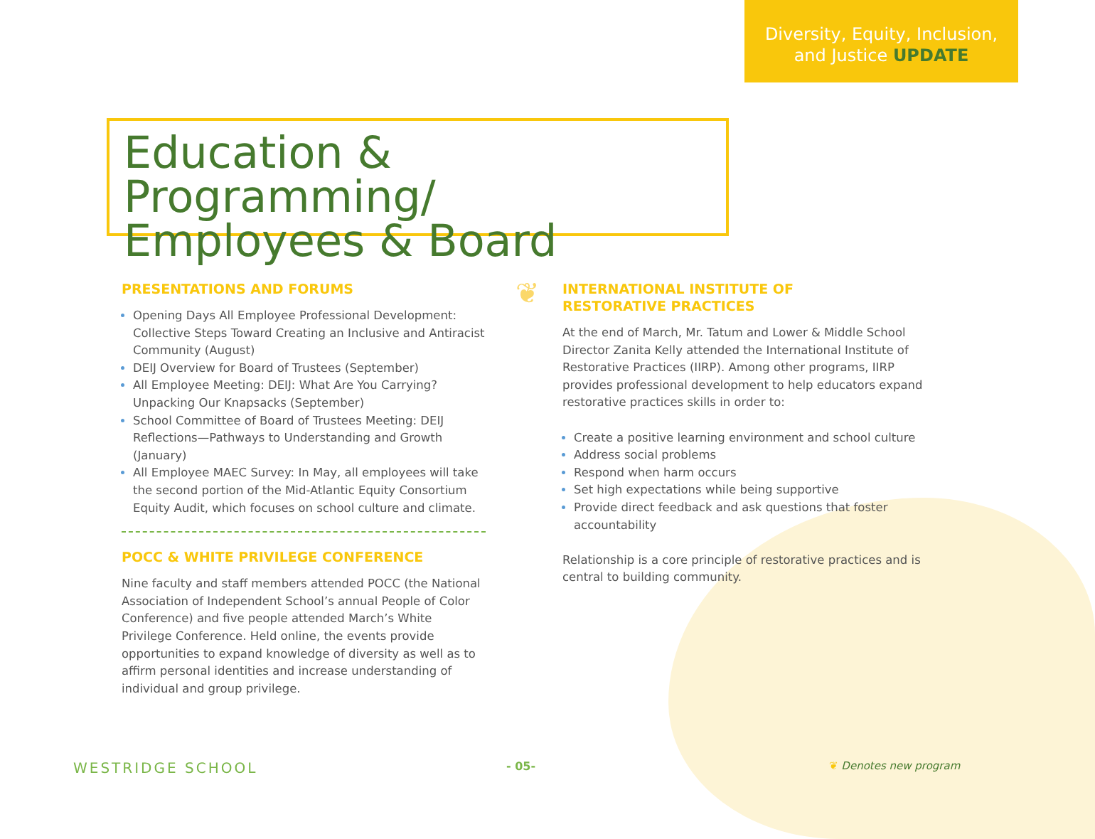Diversity, Equity, Inclusion,
and Justice UPDATE
Education & Programming/
Employees & Board
PRESENTATIONS AND FORUMS
Opening Days All Employee Professional Development: Collective Steps Toward Creating an Inclusive and Antiracist Community (August)
DEIJ Overview for Board of Trustees (September)
All Employee Meeting: DEIJ: What Are You Carrying? Unpacking Our Knapsacks (September)
School Committee of Board of Trustees Meeting: DEIJ Reflections—Pathways to Understanding and Growth (January)
All Employee MAEC Survey: In May, all employees will take the second portion of the Mid-Atlantic Equity Consortium Equity Audit, which focuses on school culture and climate.
POCC & WHITE PRIVILEGE CONFERENCE
Nine faculty and staff members attended POCC (the National Association of Independent School’s annual People of Color Conference) and five people attended March’s White Privilege Conference. Held online, the events provide opportunities to expand knowledge of diversity as well as to affirm personal identities and increase understanding of individual and group privilege.
❦
INTERNATIONAL INSTITUTE OF
RESTORATIVE PRACTICES
At the end of March, Mr. Tatum and Lower & Middle School Director Zanita Kelly attended the International Institute of Restorative Practices (IIRP). Among other programs, IIRP provides professional development to help educators expand restorative practices skills in order to:
Create a positive learning environment and school culture
Address social problems
Respond when harm occurs
Set high expectations while being supportive
Provide direct feedback and ask questions that foster accountability
Relationship is a core principle of restorative practices and is central to building community.
WESTRIDGE SCHOOL - 05- ❦ Denotes new program